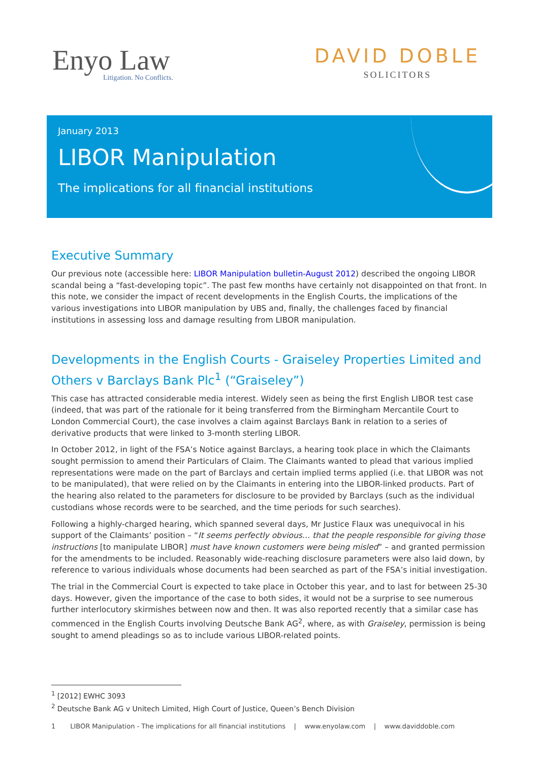Enyo Law
Litigation. No Conflicts.
DAVID DOBLE
SOLICITORS
January 2013
LIBOR Manipulation
The implications for all financial institutions
Executive Summary
Our previous note (accessible here: LIBOR Manipulation bulletin-August 2012) described the ongoing LIBOR scandal being a “fast-developing topic”. The past few months have certainly not disappointed on that front. In this note, we consider the impact of recent developments in the English Courts, the implications of the various investigations into LIBOR manipulation by UBS and, finally, the challenges faced by financial institutions in assessing loss and damage resulting from LIBOR manipulation.
Developments in the English Courts - Graiseley Properties Limited and Others v Barclays Bank Plc<sup>1</sup> (“Graiseley”)
This case has attracted considerable media interest. Widely seen as being the first English LIBOR test case (indeed, that was part of the rationale for it being transferred from the Birmingham Mercantile Court to London Commercial Court), the case involves a claim against Barclays Bank in relation to a series of derivative products that were linked to 3-month sterling LIBOR.
In October 2012, in light of the FSA’s Notice against Barclays, a hearing took place in which the Claimants sought permission to amend their Particulars of Claim. The Claimants wanted to plead that various implied representations were made on the part of Barclays and certain implied terms applied (i.e. that LIBOR was not to be manipulated), that were relied on by the Claimants in entering into the LIBOR-linked products. Part of the hearing also related to the parameters for disclosure to be provided by Barclays (such as the individual custodians whose records were to be searched, and the time periods for such searches).
Following a highly-charged hearing, which spanned several days, Mr Justice Flaux was unequivocal in his support of the Claimants’ position – “It seems perfectly obvious… that the people responsible for giving those instructions [to manipulate LIBOR] must have known customers were being misled” – and granted permission for the amendments to be included. Reasonably wide-reaching disclosure parameters were also laid down, by reference to various individuals whose documents had been searched as part of the FSA’s initial investigation.
The trial in the Commercial Court is expected to take place in October this year, and to last for between 25-30 days. However, given the importance of the case to both sides, it would not be a surprise to see numerous further interlocutory skirmishes between now and then. It was also reported recently that a similar case has commenced in the English Courts involving Deutsche Bank AG<sup>2</sup>, where, as with Graiseley, permission is being sought to amend pleadings so as to include various LIBOR-related points.
<sup>1</sup> [2012] EWHC 3093
<sup>2</sup> Deutsche Bank AG v Unitech Limited, High Court of Justice, Queen’s Bench Division
1 LIBOR Manipulation - The implications for all financial institutions | www.enyolaw.com | www.daviddoble.com